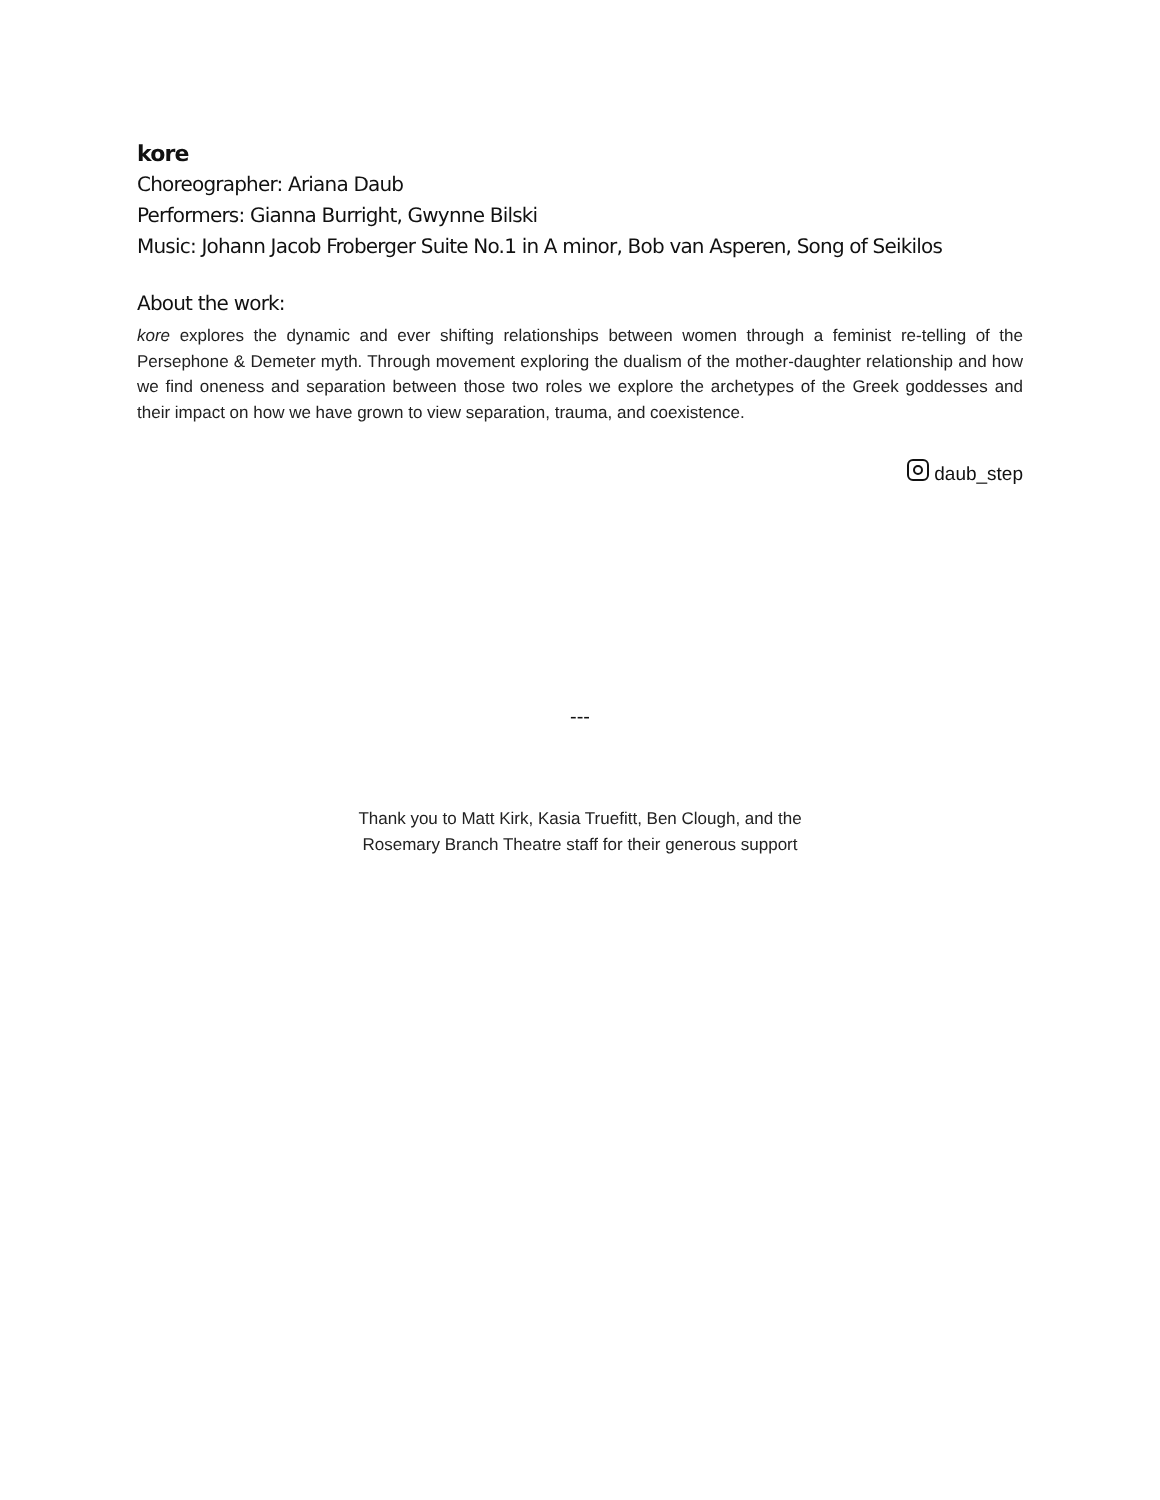kore
Choreographer: Ariana Daub
Performers: Gianna Burright, Gwynne Bilski
Music: Johann Jacob Froberger Suite No.1 in A minor, Bob van Asperen, Song of Seikilos
About the work:
kore explores the dynamic and ever shifting relationships between women through a feminist re-telling of the Persephone & Demeter myth. Through movement exploring the dualism of the mother-daughter relationship and how we find oneness and separation between those two roles we explore the archetypes of the Greek goddesses and their impact on how we have grown to view separation, trauma, and coexistence.
daub_step
---
Thank you to Matt Kirk, Kasia Truefitt, Ben Clough, and the
Rosemary Branch Theatre staff for their generous support